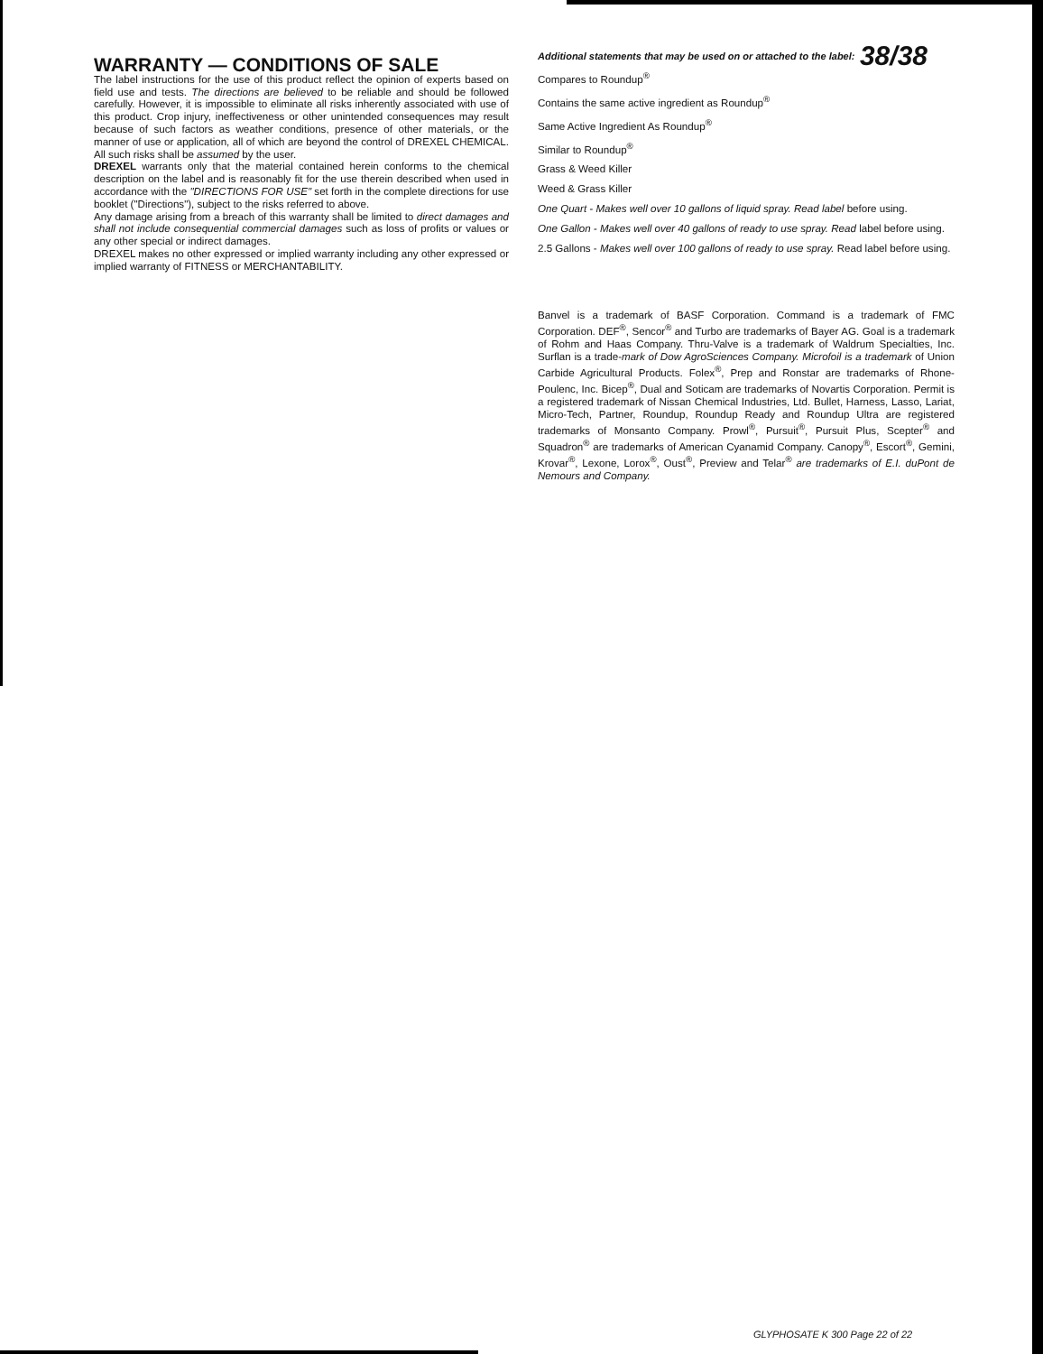WARRANTY — CONDITIONS OF SALE
The label instructions for the use of this product reflect the opinion of experts based on field use and tests. The directions are believed to be reliable and should be followed carefully. However, it is impossible to eliminate all risks inherently associated with use of this product. Crop injury, ineffectiveness or other unintended consequences may result because of such factors as weather conditions, presence of other materials, or the manner of use or application, all of which are beyond the control of DREXEL CHEMICAL. All such risks shall be assumed by the user.
DREXEL warrants only that the material contained herein conforms to the chemical description on the label and is reasonably fit for the use therein described when used in accordance with the "DIRECTIONS FOR USE" set forth in the complete directions for use booklet ("Directions"), subject to the risks referred to above.
Any damage arising from a breach of this warranty shall be limited to direct damages and shall not include consequential commercial damages such as loss of profits or values or any other special or indirect damages.
DREXEL makes no other expressed or implied warranty including any other expressed or implied warranty of FITNESS or MERCHANTABILITY.
38/38
Additional statements that may be used on or attached to the label:
Compares to Roundup<sup>®</sup>
Contains the same active ingredient as Roundup<sup>®</sup>
Same Active Ingredient As Roundup<sup>®</sup>
Similar to Roundup<sup>®</sup>
Grass & Weed Killer
Weed & Grass Killer
One Quart - Makes well over 10 gallons of liquid spray. Read label before using.
One Gallon - Makes well over 40 gallons of ready to use spray. Read label before using.
2.5 Gallons - Makes well over 100 gallons of ready to use spray. Read label before using.
Banvel is a trademark of BASF Corporation. Command is a trademark of FMC Corporation. DEF<sup>®</sup>, Sencor<sup>®</sup> and Turbo are trademarks of Bayer AG. Goal is a trademark of Rohm and Haas Company. Thru-Valve is a trademark of Waldrum Specialties, Inc. Surflan is a trade-mark of Dow AgroSciences Company. Microfoil is a trademark of Union Carbide Agricultural Products. Folex<sup>®</sup>, Prep and Ronstar are trademarks of Rhone-Poulenc, Inc. Bicep<sup>®</sup>, Dual and Soticam are trademarks of Novartis Corporation. Permit is a registered trademark of Nissan Chemical Industries, Ltd. Bullet, Harness, Lasso, Lariat, Micro-Tech, Partner, Roundup, Roundup Ready and Roundup Ultra are registered trademarks of Monsanto Company. Prowl<sup>®</sup>, Pursuit<sup>®</sup>, Pursuit Plus, Scepter<sup>®</sup> and Squadron<sup>®</sup> are trademarks of American Cyanamid Company. Canopy<sup>®</sup>, Escort<sup>®</sup>, Gemini, Krovar<sup>®</sup>, Lexone, Lorox<sup>®</sup>, Oust<sup>®</sup>, Preview and Telar<sup>®</sup> are trademarks of E.I. duPont de Nemours and Company.
GLYPHOSATE K 300 Page 22 of 22